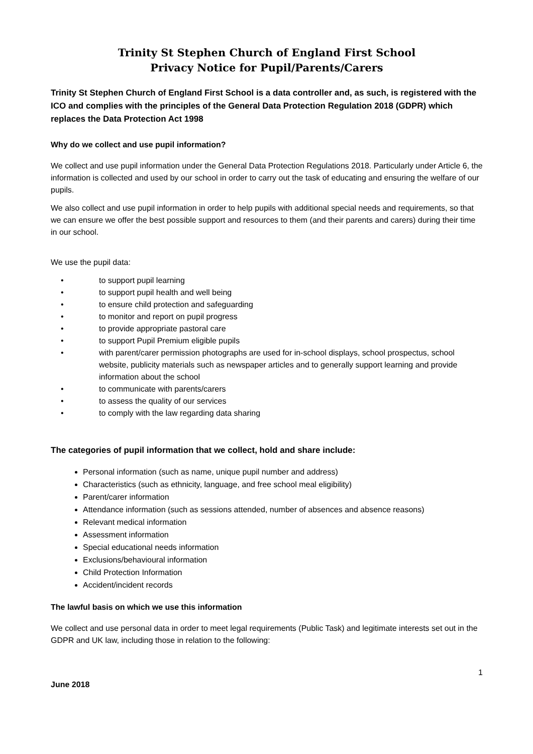Trinity St Stephen Church of England First School
Privacy Notice for Pupil/Parents/Carers
Trinity St Stephen Church of England First School is a data controller and, as such, is registered with the ICO and complies with the principles of the General Data Protection Regulation 2018 (GDPR) which replaces the Data Protection Act 1998
Why do we collect and use pupil information?
We collect and use pupil information under the General Data Protection Regulations 2018. Particularly under Article 6, the information is collected and used by our school in order to carry out the task of educating and ensuring the welfare of our pupils.
We also collect and use pupil information in order to help pupils with additional special needs and requirements, so that we can ensure we offer the best possible support and resources to them (and their parents and carers) during their time in our school.
We use the pupil data:
• to support pupil learning
• to support pupil health and well being
• to ensure child protection and safeguarding
• to monitor and report on pupil progress
• to provide appropriate pastoral care
• to support Pupil Premium eligible pupils
• with parent/carer permission photographs are used for in-school displays, school prospectus, school website, publicity materials such as newspaper articles and to generally support learning and provide information about the school
• to communicate with parents/carers
• to assess the quality of our services
• to comply with the law regarding data sharing
The categories of pupil information that we collect, hold and share include:
Personal information (such as name, unique pupil number and address)
Characteristics (such as ethnicity, language, and free school meal eligibility)
Parent/carer information
Attendance information (such as sessions attended, number of absences and absence reasons)
Relevant medical information
Assessment information
Special educational needs information
Exclusions/behavioural information
Child Protection Information
Accident/incident records
The lawful basis on which we use this information
We collect and use personal data in order to meet legal requirements (Public Task) and legitimate interests set out in the GDPR and UK law, including those in relation to the following:
1
June 2018